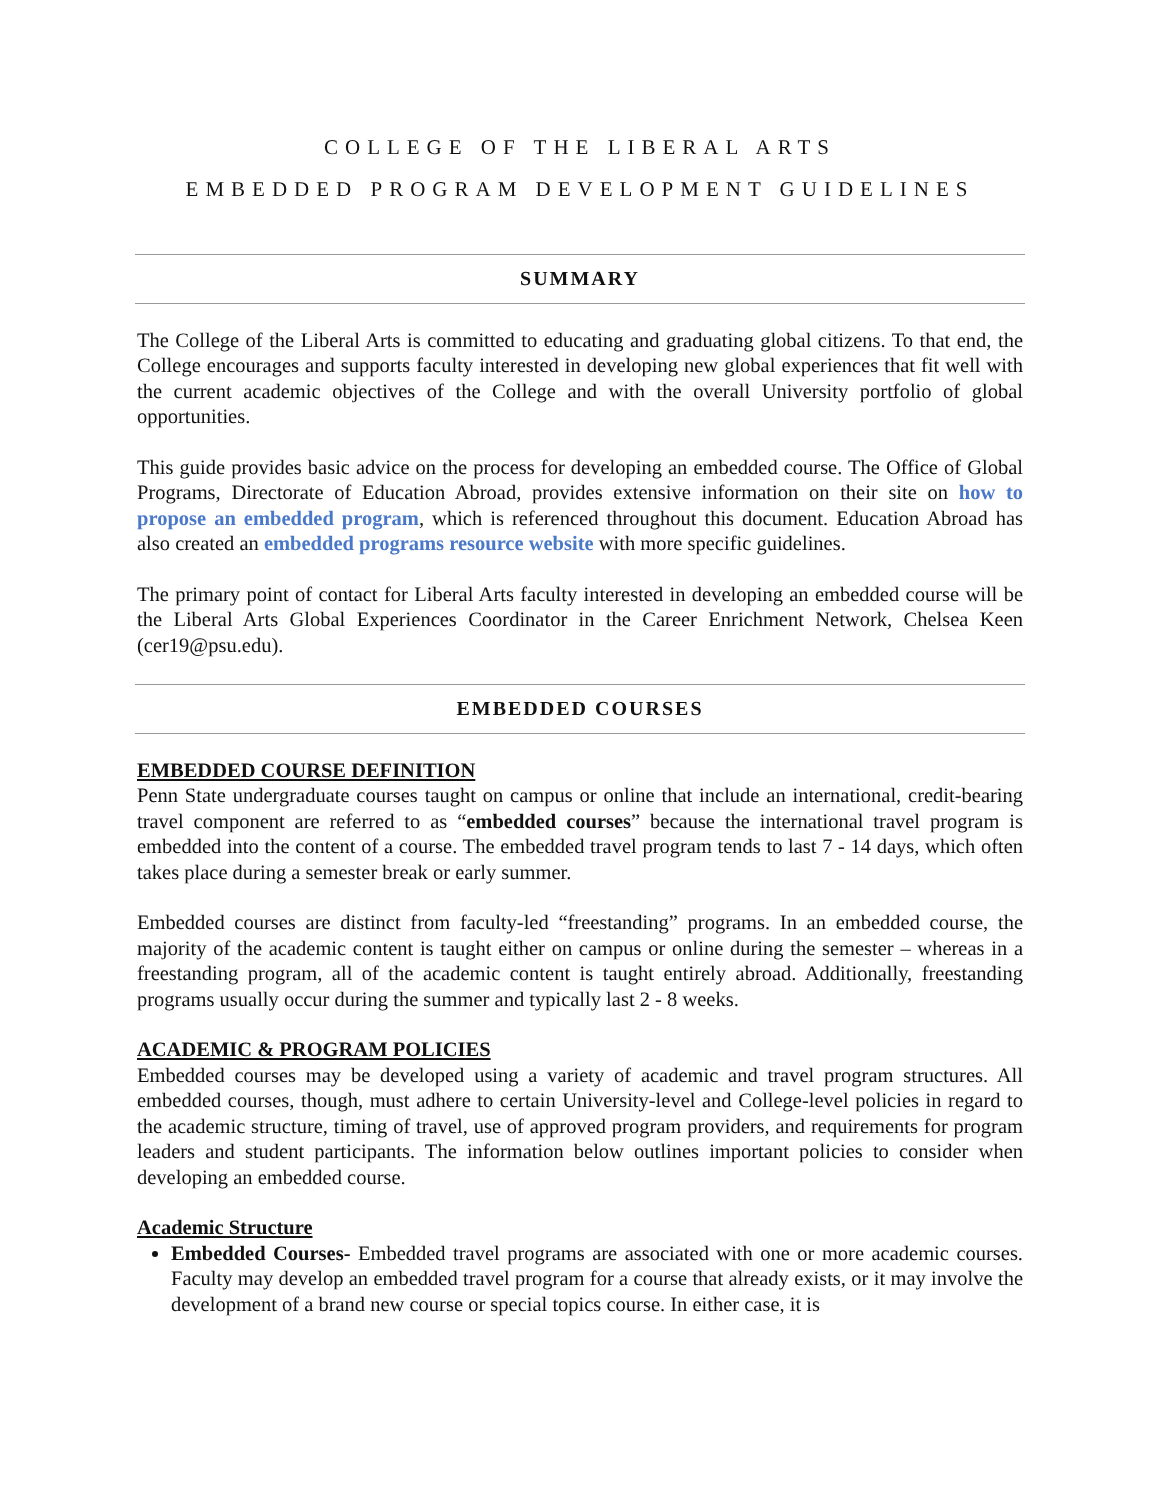COLLEGE OF THE LIBERAL ARTS
EMBEDDED PROGRAM DEVELOPMENT GUIDELINES
SUMMARY
The College of the Liberal Arts is committed to educating and graduating global citizens. To that end, the College encourages and supports faculty interested in developing new global experiences that fit well with the current academic objectives of the College and with the overall University portfolio of global opportunities.
This guide provides basic advice on the process for developing an embedded course. The Office of Global Programs, Directorate of Education Abroad, provides extensive information on their site on how to propose an embedded program, which is referenced throughout this document. Education Abroad has also created an embedded programs resource website with more specific guidelines.
The primary point of contact for Liberal Arts faculty interested in developing an embedded course will be the Liberal Arts Global Experiences Coordinator in the Career Enrichment Network, Chelsea Keen (cer19@psu.edu).
EMBEDDED COURSES
EMBEDDED COURSE DEFINITION
Penn State undergraduate courses taught on campus or online that include an international, credit-bearing travel component are referred to as “embedded courses” because the international travel program is embedded into the content of a course. The embedded travel program tends to last 7 - 14 days, which often takes place during a semester break or early summer.
Embedded courses are distinct from faculty-led “freestanding” programs. In an embedded course, the majority of the academic content is taught either on campus or online during the semester – whereas in a freestanding program, all of the academic content is taught entirely abroad. Additionally, freestanding programs usually occur during the summer and typically last 2 - 8 weeks.
ACADEMIC & PROGRAM POLICIES
Embedded courses may be developed using a variety of academic and travel program structures. All embedded courses, though, must adhere to certain University-level and College-level policies in regard to the academic structure, timing of travel, use of approved program providers, and requirements for program leaders and student participants. The information below outlines important policies to consider when developing an embedded course.
Academic Structure
Embedded Courses- Embedded travel programs are associated with one or more academic courses. Faculty may develop an embedded travel program for a course that already exists, or it may involve the development of a brand new course or special topics course. In either case, it is